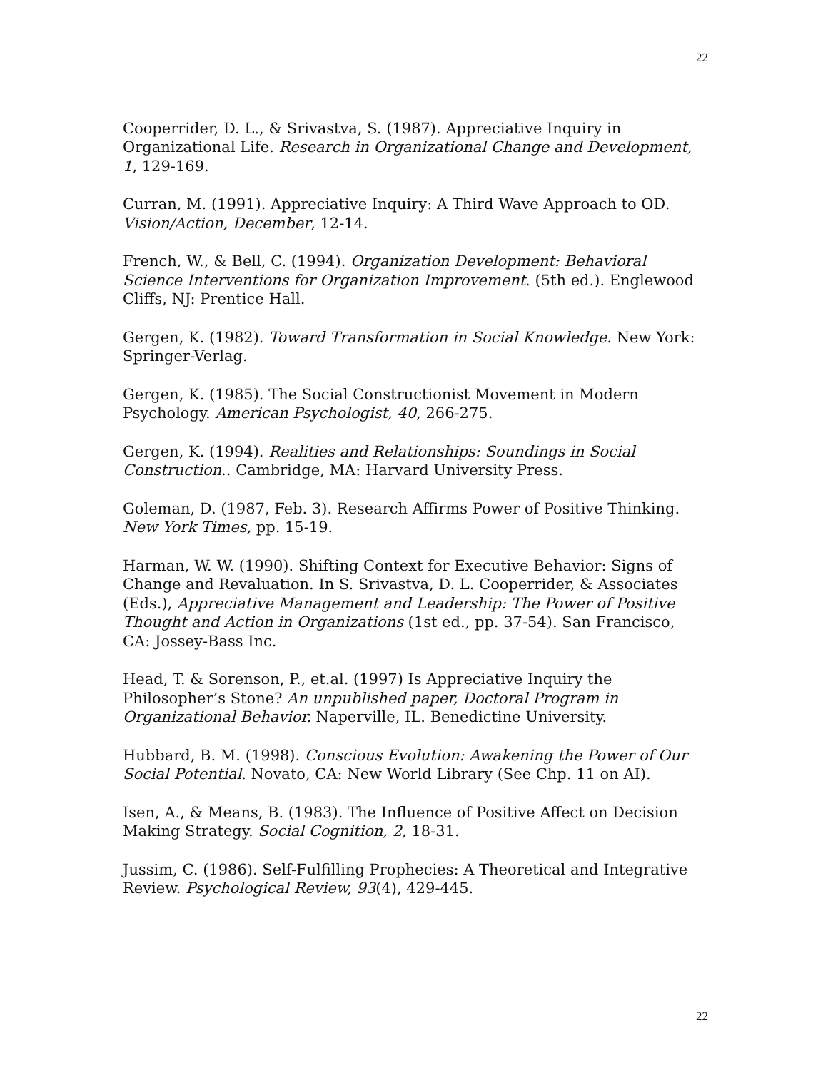22
Cooperrider, D. L., & Srivastva, S. (1987). Appreciative Inquiry in Organizational Life. Research in Organizational Change and Development, 1, 129-169.
Curran, M. (1991). Appreciative Inquiry: A Third Wave Approach to OD. Vision/Action, December, 12-14.
French, W., & Bell, C. (1994). Organization Development: Behavioral Science Interventions for Organization Improvement. (5th ed.). Englewood Cliffs, NJ: Prentice Hall.
Gergen, K. (1982). Toward Transformation in Social Knowledge. New York: Springer-Verlag.
Gergen, K. (1985). The Social Constructionist Movement in Modern Psychology. American Psychologist, 40, 266-275.
Gergen, K. (1994). Realities and Relationships: Soundings in Social Construction.. Cambridge, MA: Harvard University Press.
Goleman, D. (1987, Feb. 3). Research Affirms Power of Positive Thinking. New York Times, pp. 15-19.
Harman, W. W. (1990). Shifting Context for Executive Behavior: Signs of Change and Revaluation. In S. Srivastva, D. L. Cooperrider, & Associates (Eds.), Appreciative Management and Leadership: The Power of Positive Thought and Action in Organizations (1st ed., pp. 37-54). San Francisco, CA: Jossey-Bass Inc.
Head, T. & Sorenson, P., et.al. (1997) Is Appreciative Inquiry the Philosopher’s Stone? An unpublished paper, Doctoral Program in Organizational Behavior. Naperville, IL. Benedictine University.
Hubbard, B. M. (1998). Conscious Evolution: Awakening the Power of Our Social Potential. Novato, CA: New World Library (See Chp. 11 on AI).
Isen, A., & Means, B. (1983). The Influence of Positive Affect on Decision Making Strategy. Social Cognition, 2, 18-31.
Jussim, C. (1986). Self-Fulfilling Prophecies: A Theoretical and Integrative Review. Psychological Review, 93(4), 429-445.
22